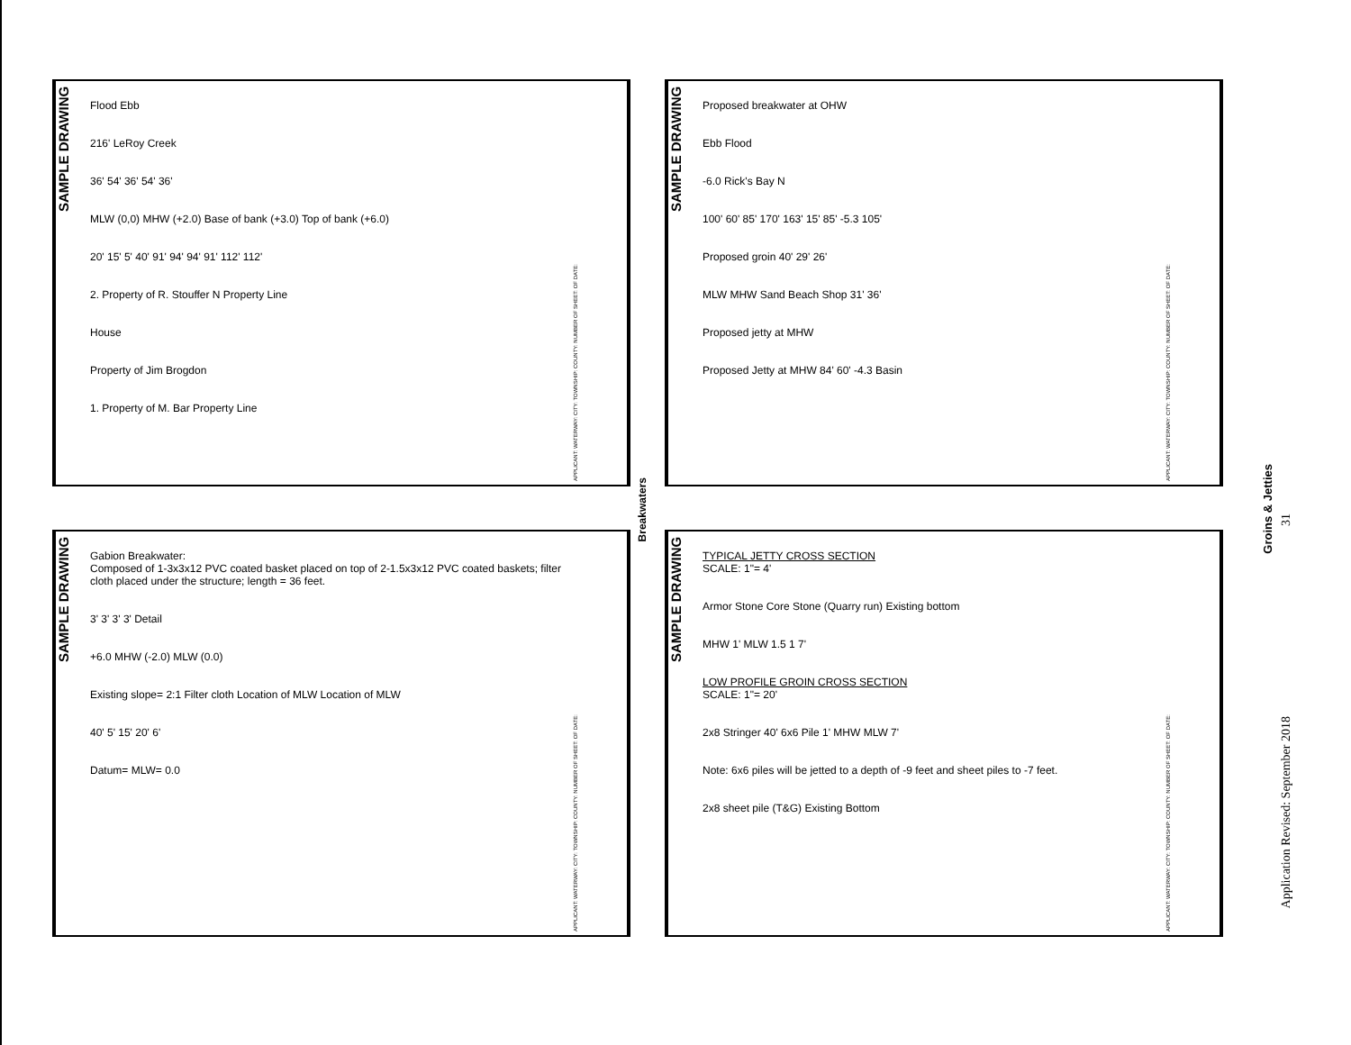SAMPLE DRAWING
Flood Ebb
216' LeRoy Creek
36' 54' 36' 54' 36'
MLW (0,0) MHW (+2.0) Base of bank (+3.0) Top of bank (+6.0)
20' 15' 5' 40' 91' 94' 94' 91' 112' 112'
2. Property of R. Stouffer N Property Line
House
Property of Jim Brogdon
1. Property of M. Bar Property Line
APPLICANT: WATERWAY: CITY: TOWNSHIP: COUNTY: NUMBER OF SHEET: OF DATE:
SAMPLE DRAWING
Proposed breakwater at OHW
Ebb Flood
-6.0 Rick's Bay N
100' 60' 85' 170' 163' 15' 85' -5.3 105'
Proposed groin 40' 29' 26'
MLW MHW Sand Beach Shop 31' 36'
Proposed jetty at MHW
Proposed Jetty at MHW 84' 60' -4.3 Basin
APPLICANT: WATERWAY: CITY: TOWNSHIP: COUNTY: NUMBER OF SHEET: OF DATE:
SAMPLE DRAWING
Gabion Breakwater:
Composed of 1-3x3x12 PVC coated basket placed on top of 2-1.5x3x12 PVC coated baskets; filter cloth placed under the structure; length = 36 feet.
3' 3' 3' 3' Detail
+6.0 MHW (-2.0) MLW (0.0)
Existing slope= 2:1 Filter cloth Location of MLW Location of MLW
40' 5' 15' 20' 6'
Datum= MLW= 0.0
APPLICANT: WATERWAY: CITY: TOWNSHIP: COUNTY: NUMBER OF SHEET: OF DATE:
SAMPLE DRAWING
TYPICAL JETTY CROSS SECTION
SCALE: 1"= 4'
Armor Stone Core Stone (Quarry run) Existing bottom
MHW 1' MLW 1.5 1 7'
LOW PROFILE GROIN CROSS SECTION
SCALE: 1"= 20'
2x8 Stringer 40' 6x6 Pile 1' MHW MLW 7'
Note: 6x6 piles will be jetted to a depth of -9 feet and sheet piles to -7 feet.
2x8 sheet pile (T&G) Existing Bottom
APPLICANT: WATERWAY: CITY: TOWNSHIP: COUNTY: NUMBER OF SHEET: OF DATE:
Breakwaters
Groins & Jetties
31
Application Revised: September 2018